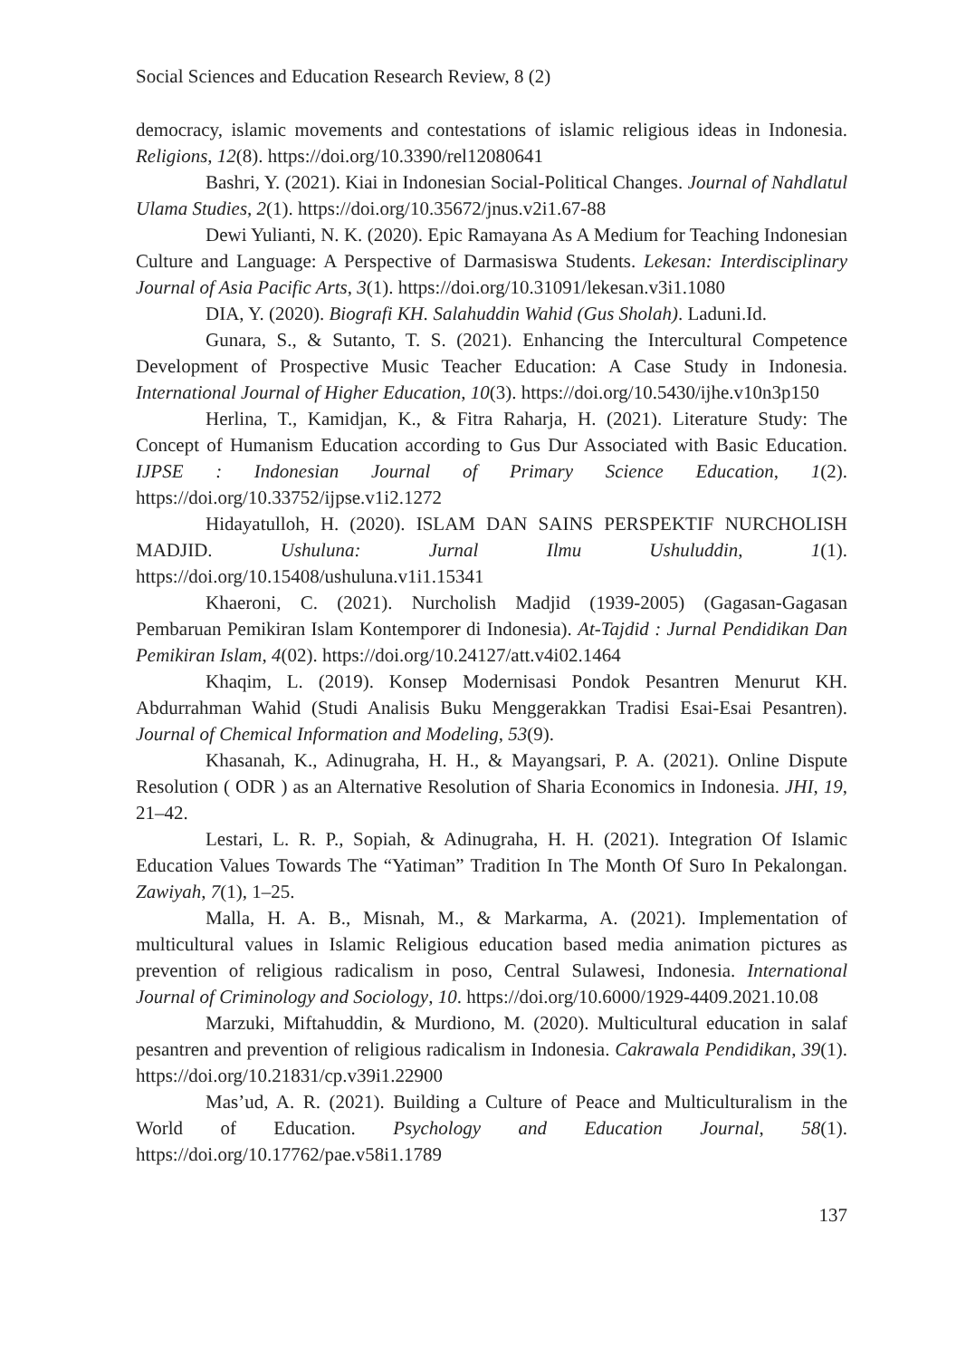Social Sciences and Education Research Review, 8 (2)
democracy, islamic movements and contestations of islamic religious ideas in Indonesia. Religions, 12(8). https://doi.org/10.3390/rel12080641
Bashri, Y. (2021). Kiai in Indonesian Social-Political Changes. Journal of Nahdlatul Ulama Studies, 2(1). https://doi.org/10.35672/jnus.v2i1.67-88
Dewi Yulianti, N. K. (2020). Epic Ramayana As A Medium for Teaching Indonesian Culture and Language: A Perspective of Darmasiswa Students. Lekesan: Interdisciplinary Journal of Asia Pacific Arts, 3(1). https://doi.org/10.31091/lekesan.v3i1.1080
DIA, Y. (2020). Biografi KH. Salahuddin Wahid (Gus Sholah). Laduni.Id.
Gunara, S., & Sutanto, T. S. (2021). Enhancing the Intercultural Competence Development of Prospective Music Teacher Education: A Case Study in Indonesia. International Journal of Higher Education, 10(3). https://doi.org/10.5430/ijhe.v10n3p150
Herlina, T., Kamidjan, K., & Fitra Raharja, H. (2021). Literature Study: The Concept of Humanism Education according to Gus Dur Associated with Basic Education. IJPSE : Indonesian Journal of Primary Science Education, 1(2). https://doi.org/10.33752/ijpse.v1i2.1272
Hidayatulloh, H. (2020). ISLAM DAN SAINS PERSPEKTIF NURCHOLISH MADJID. Ushuluna: Jurnal Ilmu Ushuluddin, 1(1). https://doi.org/10.15408/ushuluna.v1i1.15341
Khaeroni, C. (2021). Nurcholish Madjid (1939-2005) (Gagasan-Gagasan Pembaruan Pemikiran Islam Kontemporer di Indonesia). At-Tajdid : Jurnal Pendidikan Dan Pemikiran Islam, 4(02). https://doi.org/10.24127/att.v4i02.1464
Khaqim, L. (2019). Konsep Modernisasi Pondok Pesantren Menurut KH. Abdurrahman Wahid (Studi Analisis Buku Menggerakkan Tradisi Esai-Esai Pesantren). Journal of Chemical Information and Modeling, 53(9).
Khasanah, K., Adinugraha, H. H., & Mayangsari, P. A. (2021). Online Dispute Resolution ( ODR ) as an Alternative Resolution of Sharia Economics in Indonesia. JHI, 19, 21–42.
Lestari, L. R. P., Sopiah, & Adinugraha, H. H. (2021). Integration Of Islamic Education Values Towards The “Yatiman” Tradition In The Month Of Suro In Pekalongan. Zawiyah, 7(1), 1–25.
Malla, H. A. B., Misnah, M., & Markarma, A. (2021). Implementation of multicultural values in Islamic Religious education based media animation pictures as prevention of religious radicalism in poso, Central Sulawesi, Indonesia. International Journal of Criminology and Sociology, 10. https://doi.org/10.6000/1929-4409.2021.10.08
Marzuki, Miftahuddin, & Murdiono, M. (2020). Multicultural education in salaf pesantren and prevention of religious radicalism in Indonesia. Cakrawala Pendidikan, 39(1). https://doi.org/10.21831/cp.v39i1.22900
Mas’ud, A. R. (2021). Building a Culture of Peace and Multiculturalism in the World of Education. Psychology and Education Journal, 58(1). https://doi.org/10.17762/pae.v58i1.1789
137